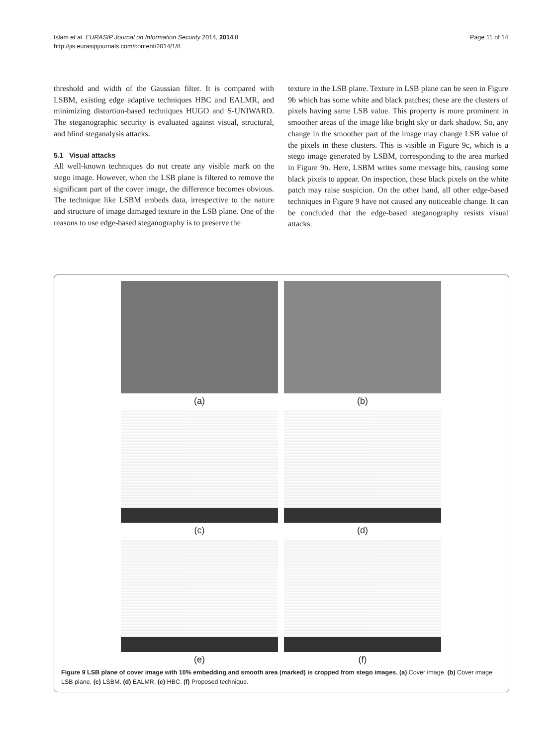Islam et al. EURASIP Journal on Information Security 2014, 2014:8
http://jis.eurasipjournals.com/content/2014/1/8
Page 11 of 14
threshold and width of the Gaussian filter. It is compared with LSBM, existing edge adaptive techniques HBC and EALMR, and minimizing distortion-based techniques HUGO and S-UNIWARD. The steganographic security is evaluated against visual, structural, and blind steganalysis attacks.
5.1 Visual attacks
All well-known techniques do not create any visible mark on the stego image. However, when the LSB plane is filtered to remove the significant part of the cover image, the difference becomes obvious. The technique like LSBM embeds data, irrespective to the nature and structure of image damaged texture in the LSB plane. One of the reasons to use edge-based steganography is to preserve the
texture in the LSB plane. Texture in LSB plane can be seen in Figure 9b which has some white and black patches; these are the clusters of pixels having same LSB value. This property is more prominent in smoother areas of the image like bright sky or dark shadow. So, any change in the smoother part of the image may change LSB value of the pixels in these clusters. This is visible in Figure 9c, which is a stego image generated by LSBM, corresponding to the area marked in Figure 9b. Here, LSBM writes some message bits, causing some black pixels to appear. On inspection, these black pixels on the white patch may raise suspicion. On the other hand, all other edge-based techniques in Figure 9 have not caused any noticeable change. It can be concluded that the edge-based steganography resists visual attacks.
(a)
(b)
(c)
(d)
(e)
(f)
Figure 9 LSB plane of cover image with 10% embedding and smooth area (marked) is cropped from stego images. (a) Cover image. (b) Cover image LSB plane. (c) LSBM. (d) EALMR. (e) HBC. (f) Proposed technique.